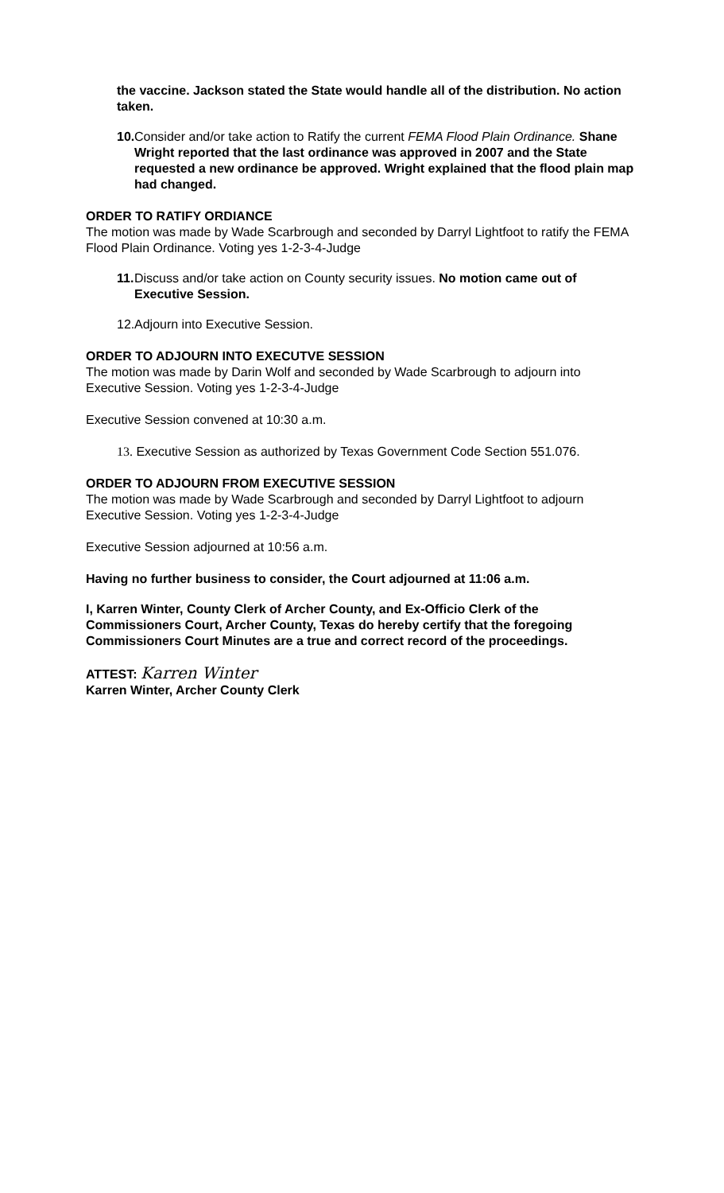the vaccine. Jackson stated the State would handle all of the distribution. No action taken.
10. Consider and/or take action to Ratify the current FEMA Flood Plain Ordinance. Shane Wright reported that the last ordinance was approved in 2007 and the State requested a new ordinance be approved. Wright explained that the flood plain map had changed.
ORDER TO RATIFY ORDIANCE
The motion was made by Wade Scarbrough and seconded by Darryl Lightfoot to ratify the FEMA Flood Plain Ordinance. Voting yes 1-2-3-4-Judge
11. Discuss and/or take action on County security issues. No motion came out of Executive Session.
12. Adjourn into Executive Session.
ORDER TO ADJOURN INTO EXECUTVE SESSION
The motion was made by Darin Wolf and seconded by Wade Scarbrough to adjourn into Executive Session. Voting yes 1-2-3-4-Judge
Executive Session convened at 10:30 a.m.
13. Executive Session as authorized by Texas Government Code Section 551.076.
ORDER TO ADJOURN FROM EXECUTIVE SESSION
The motion was made by Wade Scarbrough and seconded by Darryl Lightfoot to adjourn Executive Session. Voting yes 1-2-3-4-Judge
Executive Session adjourned at 10:56 a.m.
Having no further business to consider, the Court adjourned at 11:06 a.m.
I, Karren Winter, County Clerk of Archer County, and Ex-Officio Clerk of the Commissioners Court, Archer County, Texas do hereby certify that the foregoing Commissioners Court Minutes are a true and correct record of the proceedings.
ATTEST: Karren Winter
Karren Winter, Archer County Clerk